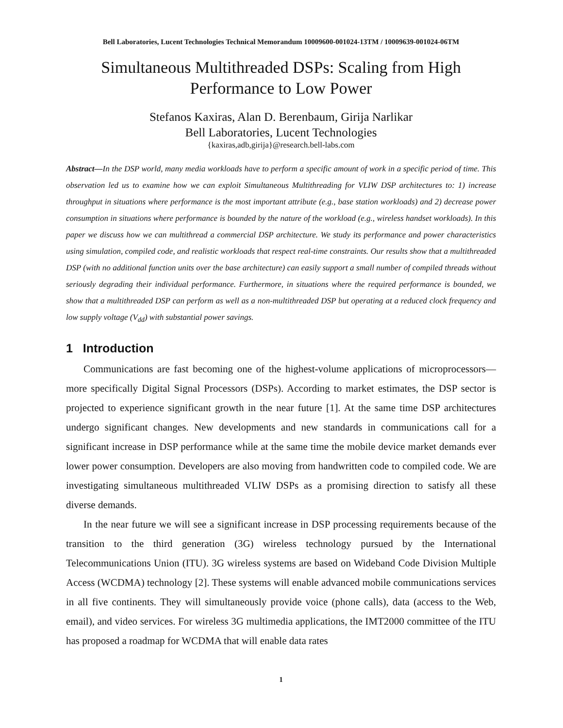Bell Laboratories, Lucent Technologies Technical Memorandum 10009600-001024-13TM / 10009639-001024-06TM
Simultaneous Multithreaded DSPs: Scaling from High Performance to Low Power
Stefanos Kaxiras, Alan D. Berenbaum, Girija Narlikar
Bell Laboratories, Lucent Technologies
{kaxiras,adb,girija}@research.bell-labs.com
Abstract—In the DSP world, many media workloads have to perform a specific amount of work in a specific period of time. This observation led us to examine how we can exploit Simultaneous Multithreading for VLIW DSP architectures to: 1) increase throughput in situations where performance is the most important attribute (e.g., base station workloads) and 2) decrease power consumption in situations where performance is bounded by the nature of the workload (e.g., wireless handset workloads). In this paper we discuss how we can multithread a commercial DSP architecture. We study its performance and power characteristics using simulation, compiled code, and realistic workloads that respect real-time constraints. Our results show that a multithreaded DSP (with no additional function units over the base architecture) can easily support a small number of compiled threads without seriously degrading their individual performance. Furthermore, in situations where the required performance is bounded, we show that a multithreaded DSP can perform as well as a non-multithreaded DSP but operating at a reduced clock frequency and low supply voltage (V<sub>dd</sub>) with substantial power savings.
1 Introduction
Communications are fast becoming one of the highest-volume applications of microprocessors—more specifically Digital Signal Processors (DSPs). According to market estimates, the DSP sector is projected to experience significant growth in the near future [1]. At the same time DSP architectures undergo significant changes. New developments and new standards in communications call for a significant increase in DSP performance while at the same time the mobile device market demands ever lower power consumption. Developers are also moving from handwritten code to compiled code. We are investigating simultaneous multithreaded VLIW DSPs as a promising direction to satisfy all these diverse demands.
In the near future we will see a significant increase in DSP processing requirements because of the transition to the third generation (3G) wireless technology pursued by the International Telecommunications Union (ITU). 3G wireless systems are based on Wideband Code Division Multiple Access (WCDMA) technology [2]. These systems will enable advanced mobile communications services in all five continents. They will simultaneously provide voice (phone calls), data (access to the Web, email), and video services. For wireless 3G multimedia applications, the IMT2000 committee of the ITU has proposed a roadmap for WCDMA that will enable data rates
1